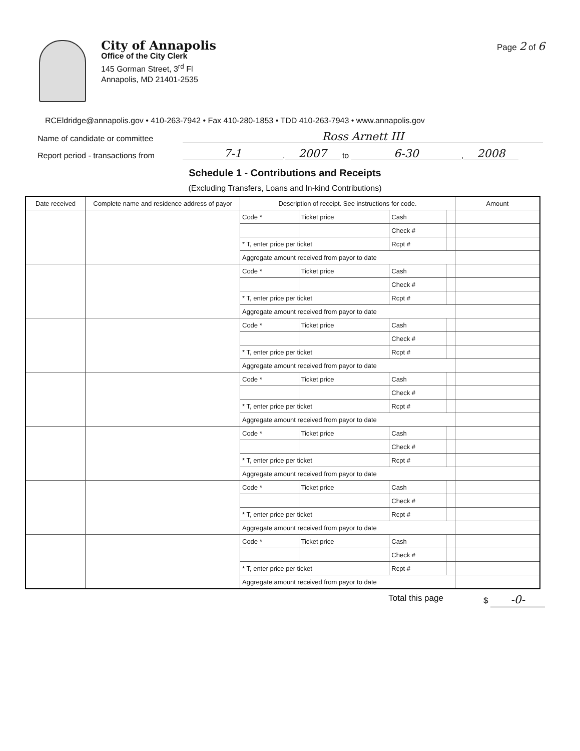City of Annapolis
Office of the City Clerk
145 Gorman Street, 3<sup>rd</sup> Fl
Annapolis, MD 21401-2535
Page 2 of 6
RCEldridge@annapolis.gov • 410-263-7942 • Fax 410-280-1853 • TDD 410-263-7943 • www.annapolis.gov
Name of candidate or committee Ross Arnett III
Report period - transactions from 7-1, 2007 to 6-30, 2008
Schedule 1 - Contributions and Receipts
(Excluding Transfers, Loans and In-kind Contributions)
| Date received | Complete name and residence address of payor | Description of receipt. See instructions for code. | | | | Amount |
| --- | --- | --- | --- | --- | --- | --- |
| | | Code * | Ticket price | Cash | | |
| | | | | Check # | | |
| | | * T, enter price per ticket | | Rcpt # | | |
| | | Aggregate amount received from payor to date | | | | |
| | | Code * | Ticket price | Cash | | |
| | | | | Check # | | |
| | | * T, enter price per ticket | | Rcpt # | | |
| | | Aggregate amount received from payor to date | | | | |
| | | Code * | Ticket price | Cash | | |
| | | | | Check # | | |
| | | * T, enter price per ticket | | Rcpt # | | |
| | | Aggregate amount received from payor to date | | | | |
| | | Code * | Ticket price | Cash | | |
| | | | | Check # | | |
| | | * T, enter price per ticket | | Rcpt # | | |
| | | Aggregate amount received from payor to date | | | | |
| | | Code * | Ticket price | Cash | | |
| | | | | Check # | | |
| | | * T, enter price per ticket | | Rcpt # | | |
| | | Aggregate amount received from payor to date | | | | |
| | | Code * | Ticket price | Cash | | |
| | | | | Check # | | |
| | | * T, enter price per ticket | | Rcpt # | | |
| | | Aggregate amount received from payor to date | | | | |
| | | Code * | Ticket price | Cash | | |
| | | | | Check # | | |
| | | * T, enter price per ticket | | Rcpt # | | |
| | | Aggregate amount received from payor to date | | | | |
Total this page $ -0-